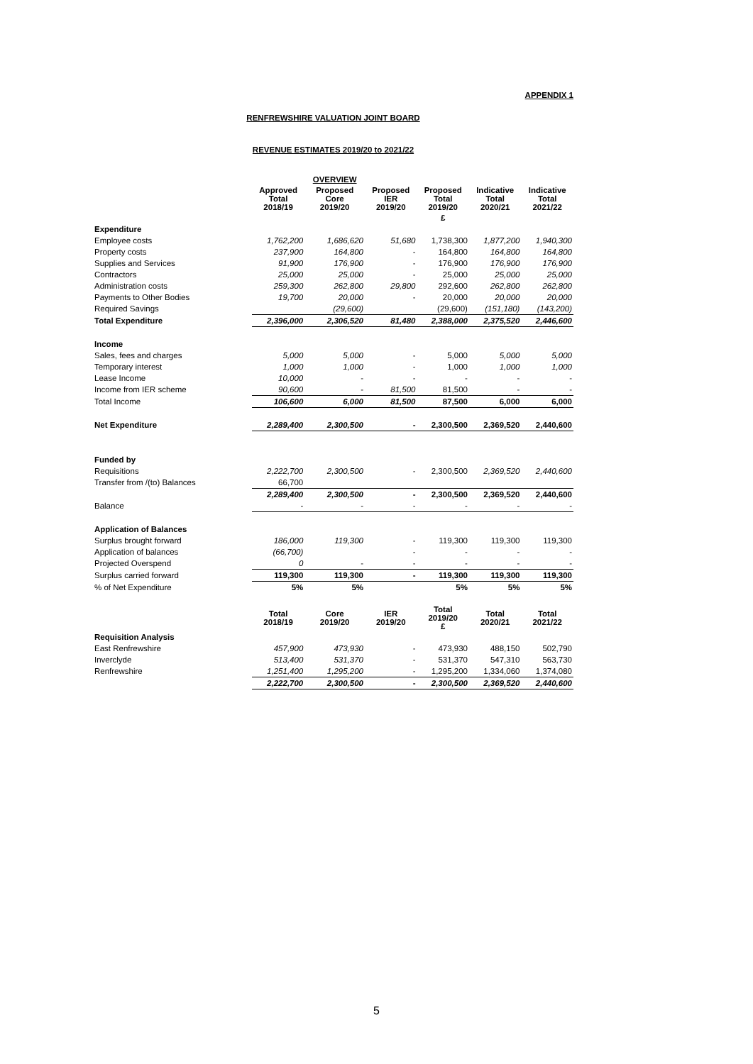APPENDIX 1
RENFREWSHIRE VALUATION JOINT BOARD
REVENUE ESTIMATES 2019/20 to 2021/22
| | | OVERVIEW | | | | |
| | Approved Total 2018/19 | Proposed Core 2019/20 | Proposed IER 2019/20 | Proposed Total 2019/20 | Indicative Total 2020/21 | Indicative Total 2021/22 |
| | | | | £ | | |
| Expenditure | | | | | | |
| Employee costs | 1,762,200 | 1,686,620 | 51,680 | 1,738,300 | 1,877,200 | 1,940,300 |
| Property costs | 237,900 | 164,800 | - | 164,800 | 164,800 | 164,800 |
| Supplies and Services | 91,900 | 176,900 | - | 176,900 | 176,900 | 176,900 |
| Contractors | 25,000 | 25,000 | - | 25,000 | 25,000 | 25,000 |
| Administration costs | 259,300 | 262,800 | 29,800 | 292,600 | 262,800 | 262,800 |
| Payments to Other Bodies | 19,700 | 20,000 | - | 20,000 | 20,000 | 20,000 |
| Required Savings | | (29,600) | | (29,600) | (151,180) | (143,200) |
| Total Expenditure | 2,396,000 | 2,306,520 | 81,480 | 2,388,000 | 2,375,520 | 2,446,600 |
| Income | | | | | | |
| Sales, fees and charges | 5,000 | 5,000 | - | 5,000 | 5,000 | 5,000 |
| Temporary interest | 1,000 | 1,000 | - | 1,000 | 1,000 | 1,000 |
| Lease Income | 10,000 | - | - | - | - | - |
| Income from IER scheme | 90,600 | - | 81,500 | 81,500 | - | - |
| Total Income | 106,600 | 6,000 | 81,500 | 87,500 | 6,000 | 6,000 |
| Net Expenditure | 2,289,400 | 2,300,500 | - | 2,300,500 | 2,369,520 | 2,440,600 |
| Funded by | | | | | | |
| Requisitions | 2,222,700 | 2,300,500 | - | 2,300,500 | 2,369,520 | 2,440,600 |
| Transfer from /(to) Balances | 66,700 | | | | | |
| | 2,289,400 | 2,300,500 | - | 2,300,500 | 2,369,520 | 2,440,600 |
| Balance | - | - | - | - | - | - |
| Application of Balances | | | | | | |
| Surplus brought forward | 186,000 | 119,300 | - | 119,300 | 119,300 | 119,300 |
| Application of balances | (66,700) | | - | - | - | - |
| Projected Overspend | 0 | - | - | - | - | - |
| Surplus carried forward | 119,300 | 119,300 | - | 119,300 | 119,300 | 119,300 |
| % of Net Expenditure | 5% | 5% | | 5% | 5% | 5% |
| | Total 2018/19 | Core 2019/20 | IER 2019/20 | Total 2019/20 £ | Total 2020/21 | Total 2021/22 |
| Requisition Analysis | | | | | | |
| East Renfrewshire | 457,900 | 473,930 | - | 473,930 | 488,150 | 502,790 |
| Inverclyde | 513,400 | 531,370 | - | 531,370 | 547,310 | 563,730 |
| Renfrewshire | 1,251,400 | 1,295,200 | - | 1,295,200 | 1,334,060 | 1,374,080 |
| | 2,222,700 | 2,300,500 | - | 2,300,500 | 2,369,520 | 2,440,600 |
5